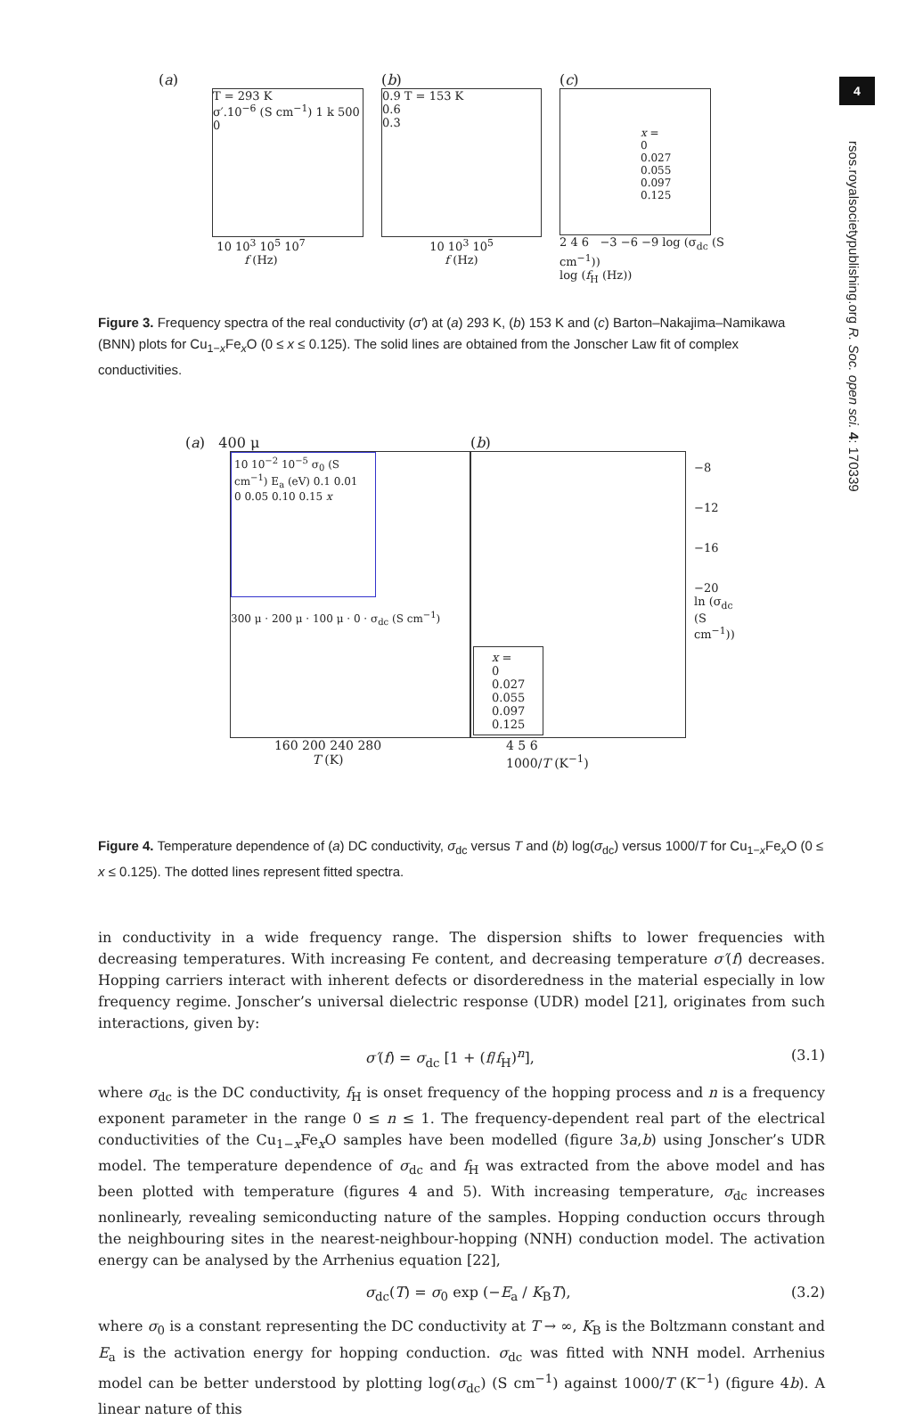4
rsos.royalsocietypublishing.org R. Soc. open sci. 4: 170339
(a)
T = 293 K
σ′.10<sup>−6</sup> (S cm<sup>−1</sup>) 1 k 500 0
10 10<sup>3</sup> 10<sup>5</sup> 10<sup>7</sup>
f (Hz)
(b)
0.9 T = 153 K
0.6
0.3
10 10<sup>3</sup> 10<sup>5</sup>
f (Hz)
(c)
x =
0
0.027
0.055
0.097
0.125
2 4 6 −3 −6 −9 log (σ<sub>dc</sub> (S cm<sup>−1</sup>))
log (f<sub>H</sub> (Hz))
Figure 3. Frequency spectra of the real conductivity (σ′) at (a) 293 K, (b) 153 K and (c) Barton–Nakajima–Namikawa (BNN) plots for Cu<sub>1−x</sub>Fe<sub>x</sub>O (0 ≤ x ≤ 0.125). The solid lines are obtained from the Jonscher Law fit of complex conductivities.
(a) 400 μ
10 10<sup>−2</sup> 10<sup>−5</sup> σ<sub>0</sub> (S cm<sup>−1</sup>) E<sub>a</sub> (eV) 0.1 0.01
0 0.05 0.10 0.15 x
300 μ · 200 μ · 100 μ · 0 · σ<sub>dc</sub> (S cm<sup>−1</sup>)
160 200 240 280
T (K)
(b)
x =
0
0.027
0.055
0.097
0.125
−8
−12
−16
−20
ln (σ<sub>dc</sub> (S cm<sup>−1</sup>))
4 5 6
1000/T (K<sup>−1</sup>)
Figure 4. Temperature dependence of (a) DC conductivity, σ<sub>dc</sub> versus T and (b) log(σ<sub>dc</sub>) versus 1000/T for Cu<sub>1−x</sub>Fe<sub>x</sub>O (0 ≤ x ≤ 0.125). The dotted lines represent fitted spectra.
in conductivity in a wide frequency range. The dispersion shifts to lower frequencies with decreasing temperatures. With increasing Fe content, and decreasing temperature σ′(f) decreases. Hopping carriers interact with inherent defects or disorderedness in the material especially in low frequency regime. Jonscher’s universal dielectric response (UDR) model [21], originates from such interactions, given by:
σ′(f) = σ<sub>dc</sub> [1 + (f/f<sub>H</sub>)<sup>n</sup>], (3.1)
where σ<sub>dc</sub> is the DC conductivity, f<sub>H</sub> is onset frequency of the hopping process and n is a frequency exponent parameter in the range 0 ≤ n ≤ 1. The frequency-dependent real part of the electrical conductivities of the Cu<sub>1−x</sub>Fe<sub>x</sub>O samples have been modelled (figure 3a,b) using Jonscher’s UDR model. The temperature dependence of σ<sub>dc</sub> and f<sub>H</sub> was extracted from the above model and has been plotted with temperature (figures 4 and 5). With increasing temperature, σ<sub>dc</sub> increases nonlinearly, revealing semiconducting nature of the samples. Hopping conduction occurs through the neighbouring sites in the nearest-neighbour-hopping (NNH) conduction model. The activation energy can be analysed by the Arrhenius equation [22],
σ<sub>dc</sub>(T) = σ<sub>0</sub> exp (−E<sub>a</sub> / K<sub>B</sub>T), (3.2)
where σ<sub>0</sub> is a constant representing the DC conductivity at T → ∞, K<sub>B</sub> is the Boltzmann constant and E<sub>a</sub> is the activation energy for hopping conduction. σ<sub>dc</sub> was fitted with NNH model. Arrhenius model can be better understood by plotting log(σ<sub>dc</sub>) (S cm<sup>−1</sup>) against 1000/T (K<sup>−1</sup>) (figure 4b). A linear nature of this